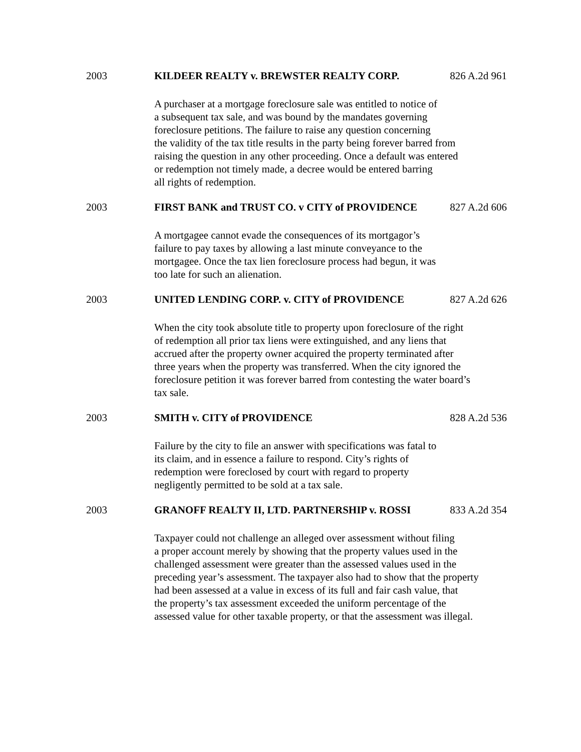2003 KILDEER REALTY v. BREWSTER REALTY CORP. 826 A.2d 961
A purchaser at a mortgage foreclosure sale was entitled to notice of
a subsequent tax sale, and was bound by the mandates governing
foreclosure petitions. The failure to raise any question concerning
the validity of the tax title results in the party being forever barred from
raising the question in any other proceeding. Once a default was entered
or redemption not timely made, a decree would be entered barring
all rights of redemption.
2003 FIRST BANK and TRUST CO. v CITY of PROVIDENCE 827 A.2d 606
A mortgagee cannot evade the consequences of its mortgagor’s
failure to pay taxes by allowing a last minute conveyance to the
mortgagee. Once the tax lien foreclosure process had begun, it was
too late for such an alienation.
2003 UNITED LENDING CORP. v. CITY of PROVIDENCE 827 A.2d 626
When the city took absolute title to property upon foreclosure of the right
of redemption all prior tax liens were extinguished, and any liens that
accrued after the property owner acquired the property terminated after
three years when the property was transferred. When the city ignored the
foreclosure petition it was forever barred from contesting the water board’s
tax sale.
2003 SMITH v. CITY of PROVIDENCE 828 A.2d 536
Failure by the city to file an answer with specifications was fatal to
its claim, and in essence a failure to respond. City’s rights of
redemption were foreclosed by court with regard to property
negligently permitted to be sold at a tax sale.
2003 GRANOFF REALTY II, LTD. PARTNERSHIP v. ROSSI 833 A.2d 354
Taxpayer could not challenge an alleged over assessment without filing
a proper account merely by showing that the property values used in the
challenged assessment were greater than the assessed values used in the
preceding year’s assessment. The taxpayer also had to show that the property
had been assessed at a value in excess of its full and fair cash value, that
the property’s tax assessment exceeded the uniform percentage of the
assessed value for other taxable property, or that the assessment was illegal.